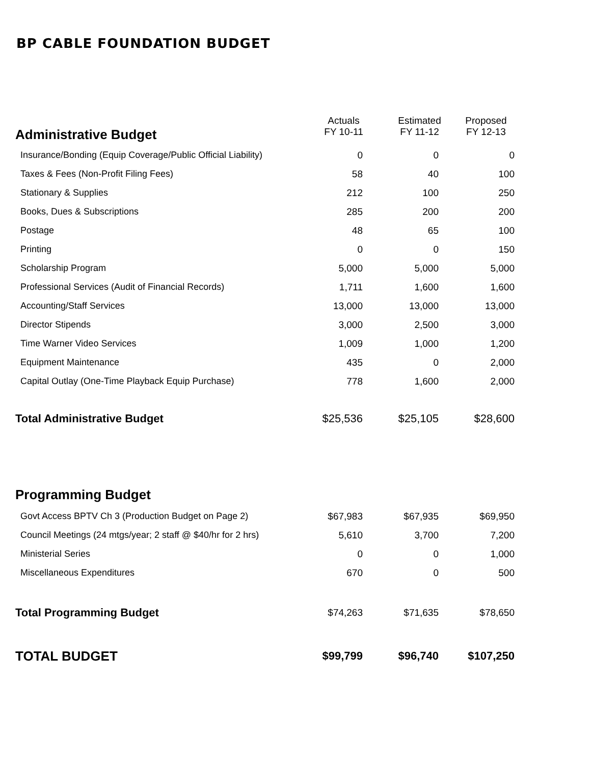BP CABLE FOUNDATION BUDGET
| Administrative Budget | Actuals FY 10-11 | | Estimated FY 11-12 | | Proposed FY 12-13 | |
| --- | --- | --- | --- | --- | --- | --- |
| Insurance/Bonding (Equip Coverage/Public Official Liability) | 0 | | 0 | | 0 | |
| Taxes & Fees (Non-Profit Filing Fees) | 58 | | 40 | | 100 | |
| Stationary & Supplies | 212 | | 100 | | 250 | |
| Books, Dues & Subscriptions | 285 | | 200 | | 200 | |
| Postage | 48 | | 65 | | 100 | |
| Printing | 0 | | 0 | | 150 | |
| Scholarship Program | 5,000 | | 5,000 | | 5,000 | |
| Professional Services (Audit of Financial Records) | 1,711 | | 1,600 | | 1,600 | |
| Accounting/Staff Services | 13,000 | | 13,000 | | 13,000 | |
| Director Stipends | 3,000 | | 2,500 | | 3,000 | |
| Time Warner Video Services | 1,009 | | 1,000 | | 1,200 | |
| Equipment Maintenance | 435 | | 0 | | 2,000 | |
| Capital Outlay (One-Time Playback Equip Purchase) | 778 | | 1,600 | | 2,000 | |
| Total Administrative Budget | $25,536 | | $25,105 | | $28,600 | |
| Programming Budget | | | | | | |
| Govt Access BPTV Ch 3 (Production Budget on Page 2) | $67,983 | | $67,935 | | $69,950 | |
| Council Meetings (24 mtgs/year; 2 staff @ $40/hr for 2 hrs) | 5,610 | | 3,700 | | 7,200 | |
| Ministerial Series | 0 | | 0 | | 1,000 | |
| Miscellaneous Expenditures | 670 | | 0 | | 500 | |
| Total Programming Budget | $74,263 | | $71,635 | | $78,650 | |
| TOTAL BUDGET | $99,799 | | $96,740 | | $107,250 | |